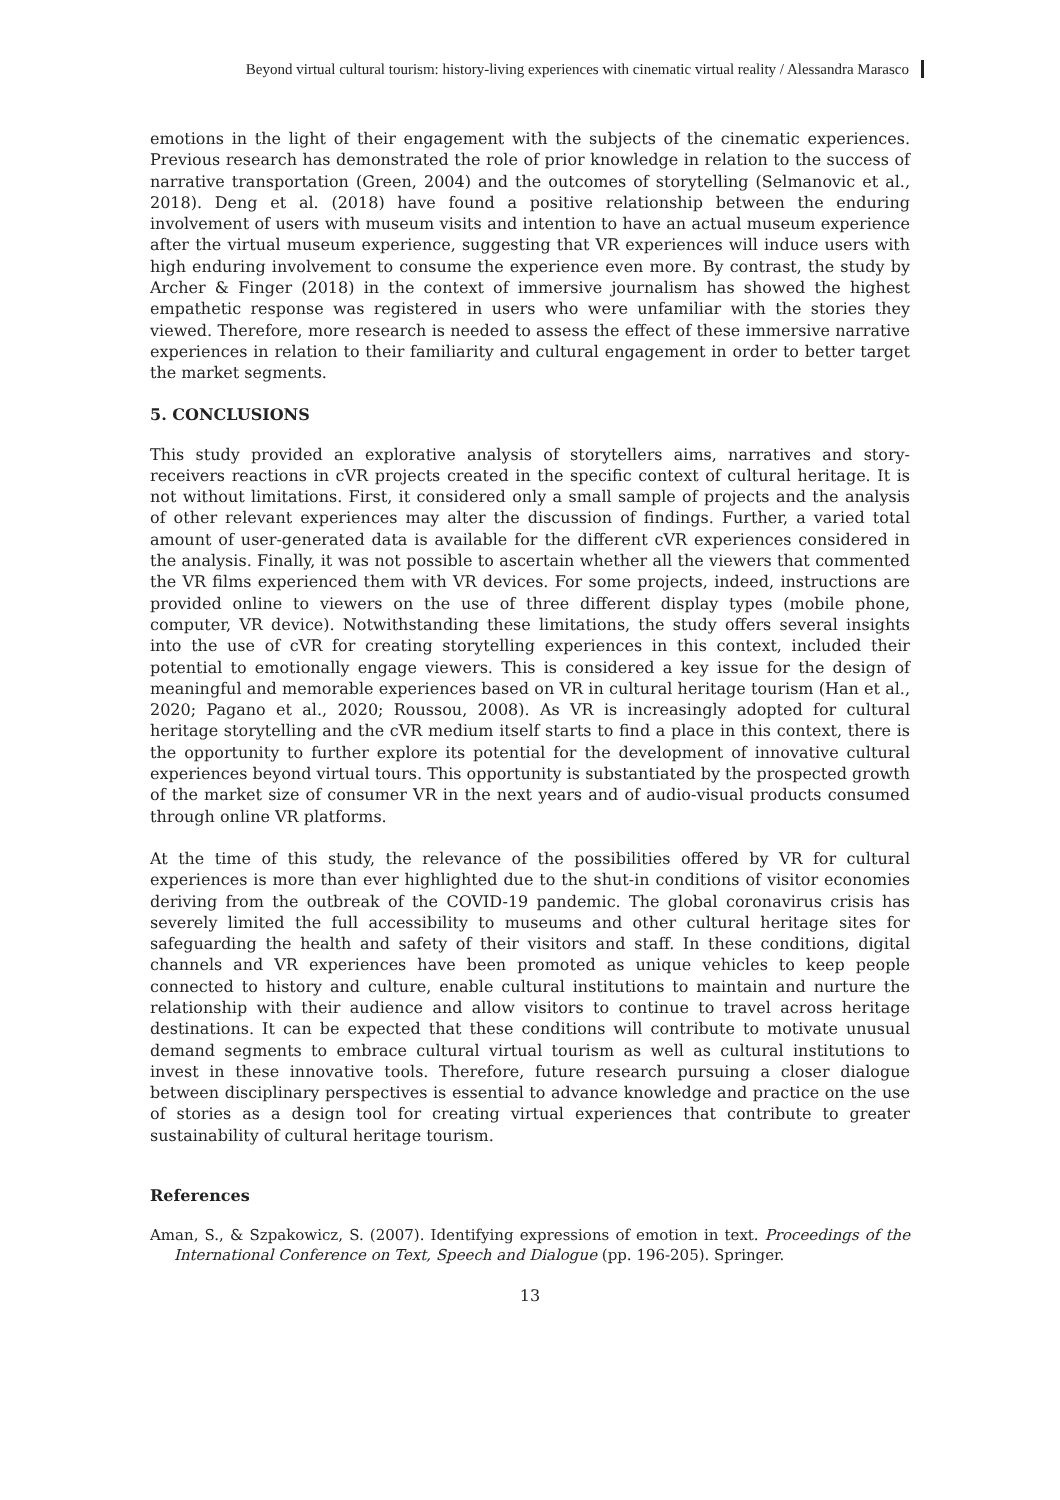Beyond virtual cultural tourism: history-living experiences with cinematic virtual reality / Alessandra Marasco
emotions in the light of their engagement with the subjects of the cinematic experiences. Previous research has demonstrated the role of prior knowledge in relation to the success of narrative transportation (Green, 2004) and the outcomes of storytelling (Selmanovic et al., 2018). Deng et al. (2018) have found a positive relationship between the enduring involvement of users with museum visits and intention to have an actual museum experience after the virtual museum experience, suggesting that VR experiences will induce users with high enduring involvement to consume the experience even more. By contrast, the study by Archer & Finger (2018) in the context of immersive journalism has showed the highest empathetic response was registered in users who were unfamiliar with the stories they viewed. Therefore, more research is needed to assess the effect of these immersive narrative experiences in relation to their familiarity and cultural engagement in order to better target the market segments.
5. CONCLUSIONS
This study provided an explorative analysis of storytellers aims, narratives and story-receivers reactions in cVR projects created in the specific context of cultural heritage. It is not without limitations. First, it considered only a small sample of projects and the analysis of other relevant experiences may alter the discussion of findings. Further, a varied total amount of user-generated data is available for the different cVR experiences considered in the analysis. Finally, it was not possible to ascertain whether all the viewers that commented the VR films experienced them with VR devices. For some projects, indeed, instructions are provided online to viewers on the use of three different display types (mobile phone, computer, VR device). Notwithstanding these limitations, the study offers several insights into the use of cVR for creating storytelling experiences in this context, included their potential to emotionally engage viewers. This is considered a key issue for the design of meaningful and memorable experiences based on VR in cultural heritage tourism (Han et al., 2020; Pagano et al., 2020; Roussou, 2008). As VR is increasingly adopted for cultural heritage storytelling and the cVR medium itself starts to find a place in this context, there is the opportunity to further explore its potential for the development of innovative cultural experiences beyond virtual tours. This opportunity is substantiated by the prospected growth of the market size of consumer VR in the next years and of audio-visual products consumed through online VR platforms.
At the time of this study, the relevance of the possibilities offered by VR for cultural experiences is more than ever highlighted due to the shut-in conditions of visitor economies deriving from the outbreak of the COVID-19 pandemic. The global coronavirus crisis has severely limited the full accessibility to museums and other cultural heritage sites for safeguarding the health and safety of their visitors and staff. In these conditions, digital channels and VR experiences have been promoted as unique vehicles to keep people connected to history and culture, enable cultural institutions to maintain and nurture the relationship with their audience and allow visitors to continue to travel across heritage destinations. It can be expected that these conditions will contribute to motivate unusual demand segments to embrace cultural virtual tourism as well as cultural institutions to invest in these innovative tools. Therefore, future research pursuing a closer dialogue between disciplinary perspectives is essential to advance knowledge and practice on the use of stories as a design tool for creating virtual experiences that contribute to greater sustainability of cultural heritage tourism.
References
Aman, S., & Szpakowicz, S. (2007). Identifying expressions of emotion in text. Proceedings of the International Conference on Text, Speech and Dialogue (pp. 196-205). Springer.
13